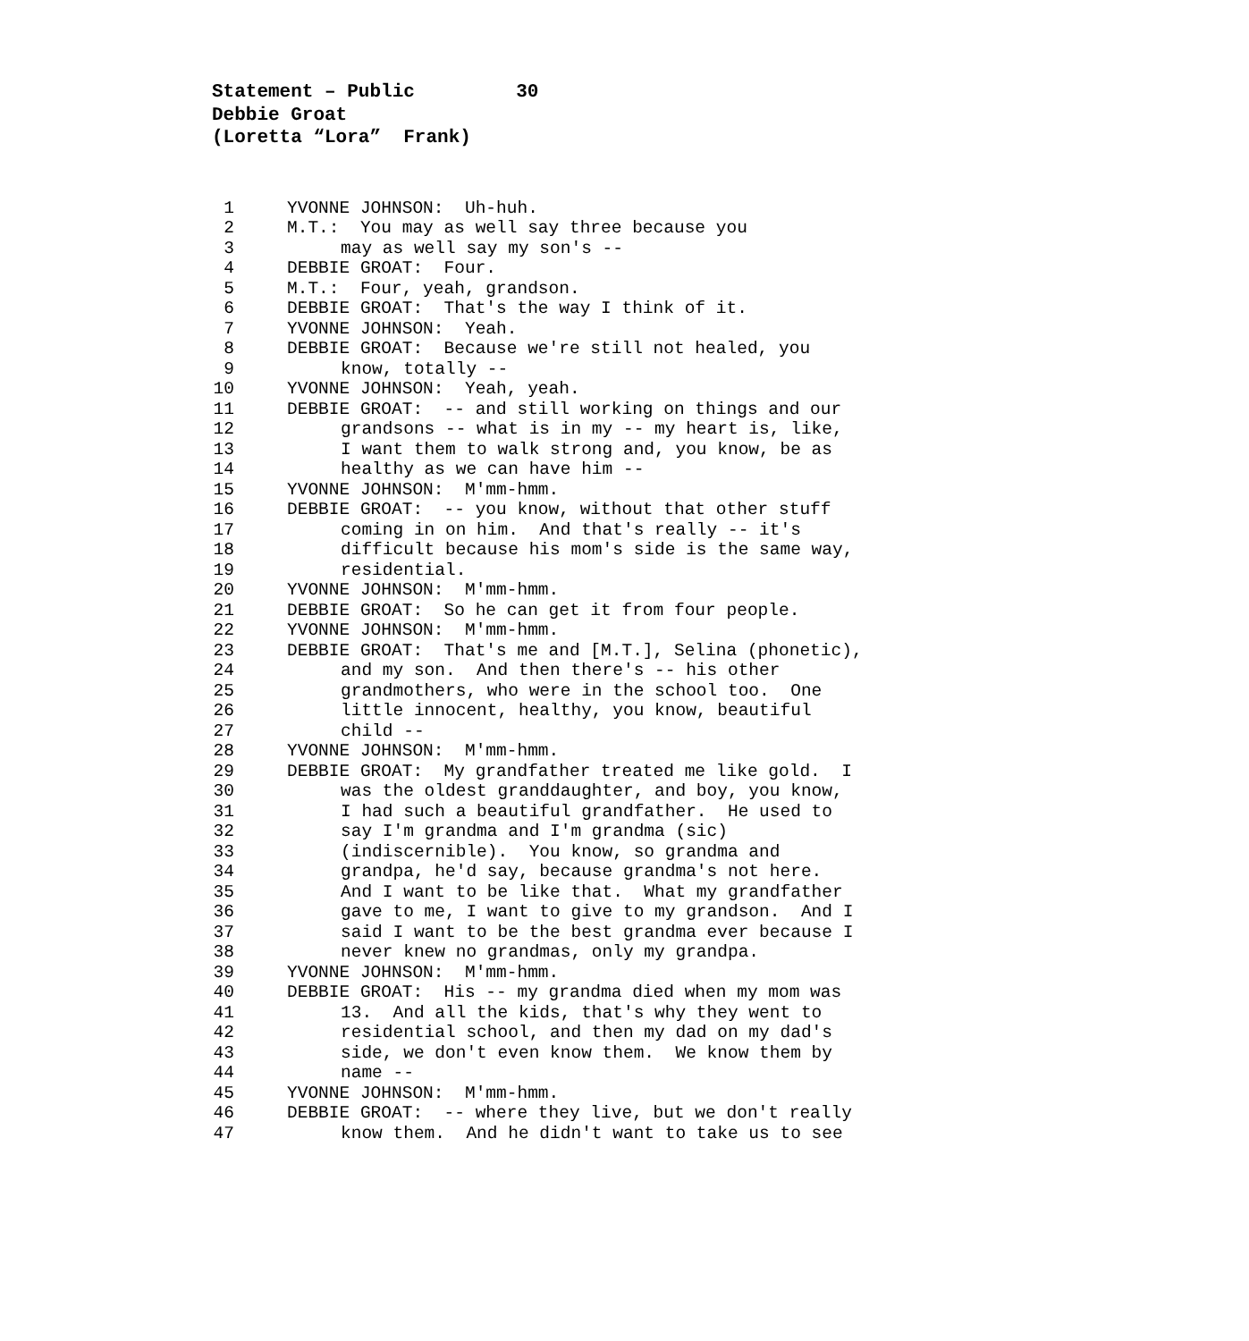Statement – Public 30 Debbie Groat (Loretta “Lora” Frank)
1 YVONNE JOHNSON: Uh-huh.
2 M.T.: You may as well say three because you
3 may as well say my son's --
4 DEBBIE GROAT: Four.
5 M.T.: Four, yeah, grandson.
6 DEBBIE GROAT: That's the way I think of it.
7 YVONNE JOHNSON: Yeah.
8 DEBBIE GROAT: Because we're still not healed, you
9 know, totally --
10 YVONNE JOHNSON: Yeah, yeah.
11 DEBBIE GROAT: -- and still working on things and our
12 grandsons -- what is in my -- my heart is, like,
13 I want them to walk strong and, you know, be as
14 healthy as we can have him --
15 YVONNE JOHNSON: M'mm-hmm.
16 DEBBIE GROAT: -- you know, without that other stuff
17 coming in on him. And that's really -- it's
18 difficult because his mom's side is the same way,
19 residential.
20 YVONNE JOHNSON: M'mm-hmm.
21 DEBBIE GROAT: So he can get it from four people.
22 YVONNE JOHNSON: M'mm-hmm.
23 DEBBIE GROAT: That's me and [M.T.], Selina (phonetic),
24 and my son. And then there's -- his other
25 grandmothers, who were in the school too. One
26 little innocent, healthy, you know, beautiful
27 child --
28 YVONNE JOHNSON: M'mm-hmm.
29 DEBBIE GROAT: My grandfather treated me like gold. I
30 was the oldest granddaughter, and boy, you know,
31 I had such a beautiful grandfather. He used to
32 say I'm grandma and I'm grandma (sic)
33 (indiscernible). You know, so grandma and
34 grandpa, he'd say, because grandma's not here.
35 And I want to be like that. What my grandfather
36 gave to me, I want to give to my grandson. And I
37 said I want to be the best grandma ever because I
38 never knew no grandmas, only my grandpa.
39 YVONNE JOHNSON: M'mm-hmm.
40 DEBBIE GROAT: His -- my grandma died when my mom was
41 13. And all the kids, that's why they went to
42 residential school, and then my dad on my dad's
43 side, we don't even know them. We know them by
44 name --
45 YVONNE JOHNSON: M'mm-hmm.
46 DEBBIE GROAT: -- where they live, but we don't really
47 know them. And he didn't want to take us to see